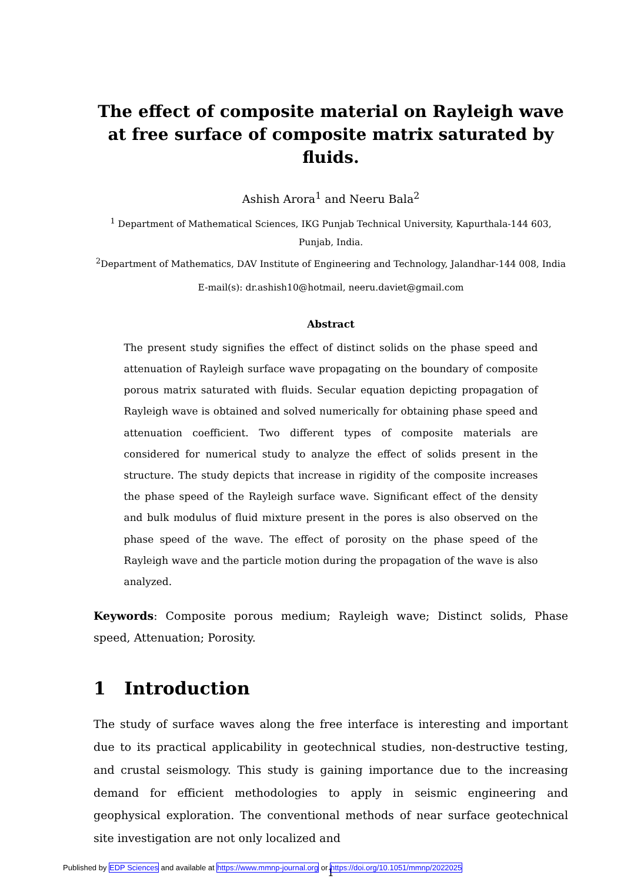The effect of composite material on Rayleigh wave at free surface of composite matrix saturated by fluids.
Ashish Arora<sup>1</sup> and Neeru Bala<sup>2</sup>
<sup>1</sup> Department of Mathematical Sciences, IKG Punjab Technical University, Kapurthala-144 603,
Punjab, India.
<sup>2</sup> Department of Mathematics, DAV Institute of Engineering and Technology, Jalandhar-144 008, India
E-mail(s): dr.ashish10@hotmail, neeru.daviet@gmail.com
Abstract
The present study signifies the effect of distinct solids on the phase speed and attenuation of Rayleigh surface wave propagating on the boundary of composite porous matrix saturated with fluids. Secular equation depicting propagation of Rayleigh wave is obtained and solved numerically for obtaining phase speed and attenuation coefficient. Two different types of composite materials are considered for numerical study to analyze the effect of solids present in the structure. The study depicts that increase in rigidity of the composite increases the phase speed of the Rayleigh surface wave. Significant effect of the density and bulk modulus of fluid mixture present in the pores is also observed on the phase speed of the wave. The effect of porosity on the phase speed of the Rayleigh wave and the particle motion during the propagation of the wave is also analyzed.
Keywords: Composite porous medium; Rayleigh wave; Distinct solids, Phase speed, Attenuation; Porosity.
1 Introduction
The study of surface waves along the free interface is interesting and important due to its practical applicability in geotechnical studies, non-destructive testing, and crustal seismology. This study is gaining importance due to the increasing demand for efficient methodologies to apply in seismic engineering and geophysical exploration. The conventional methods of near surface geotechnical site investigation are not only localized and
1
Published by EDP Sciences and available at https://www.mmnp-journal.org or https://doi.org/10.1051/mmnp/2022025